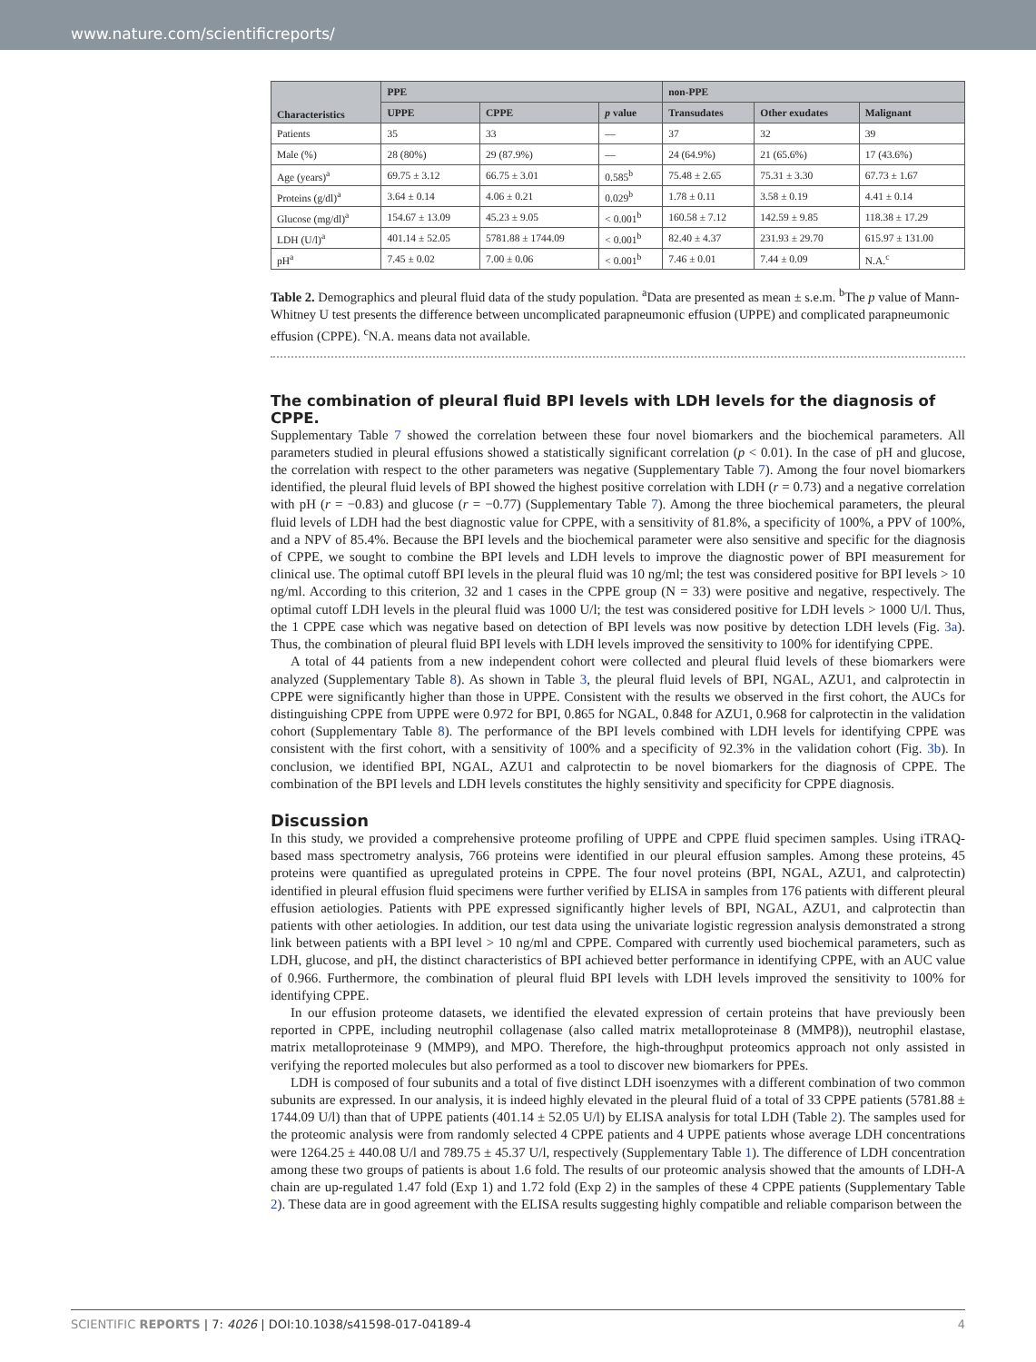www.nature.com/scientificreports/
| Characteristics | PPE | | | non-PPE | | |
| --- | --- | --- | --- | --- | --- | --- |
| | UPPE | CPPE | p value | Transudates | Other exudates | Malignant |
| Patients | 35 | 33 | — | 37 | 32 | 39 |
| Male (%) | 28 (80%) | 29 (87.9%) | — | 24 (64.9%) | 21 (65.6%) | 17 (43.6%) |
| Age (years)<sup>a</sup> | 69.75 ± 3.12 | 66.75 ± 3.01 | 0.585<sup>b</sup> | 75.48 ± 2.65 | 75.31 ± 3.30 | 67.73 ± 1.67 |
| Proteins (g/dl)<sup>a</sup> | 3.64 ± 0.14 | 4.06 ± 0.21 | 0.029<sup>b</sup> | 1.78 ± 0.11 | 3.58 ± 0.19 | 4.41 ± 0.14 |
| Glucose (mg/dl)<sup>a</sup> | 154.67 ± 13.09 | 45.23 ± 9.05 | < 0.001<sup>b</sup> | 160.58 ± 7.12 | 142.59 ± 9.85 | 118.38 ± 17.29 |
| LDH (U/l)<sup>a</sup> | 401.14 ± 52.05 | 5781.88 ± 1744.09 | < 0.001<sup>b</sup> | 82.40 ± 4.37 | 231.93 ± 29.70 | 615.97 ± 131.00 |
| pH<sup>a</sup> | 7.45 ± 0.02 | 7.00 ± 0.06 | < 0.001<sup>b</sup> | 7.46 ± 0.01 | 7.44 ± 0.09 | N.A.<sup>c</sup> |
Table 2. Demographics and pleural fluid data of the study population. <sup>a</sup>Data are presented as mean ± s.e.m. <sup>b</sup>The p value of Mann-Whitney U test presents the difference between uncomplicated parapneumonic effusion (UPPE) and complicated parapneumonic effusion (CPPE). <sup>c</sup>N.A. means data not available.
The combination of pleural fluid BPI levels with LDH levels for the diagnosis of CPPE.
Supplementary Table 7 showed the correlation between these four novel biomarkers and the biochemical parameters. All parameters studied in pleural effusions showed a statistically significant correlation (p < 0.01). In the case of pH and glucose, the correlation with respect to the other parameters was negative (Supplementary Table 7). Among the four novel biomarkers identified, the pleural fluid levels of BPI showed the highest positive correlation with LDH (r = 0.73) and a negative correlation with pH (r = −0.83) and glucose (r = −0.77) (Supplementary Table 7). Among the three biochemical parameters, the pleural fluid levels of LDH had the best diagnostic value for CPPE, with a sensitivity of 81.8%, a specificity of 100%, a PPV of 100%, and a NPV of 85.4%. Because the BPI levels and the biochemical parameter were also sensitive and specific for the diagnosis of CPPE, we sought to combine the BPI levels and LDH levels to improve the diagnostic power of BPI measurement for clinical use. The optimal cutoff BPI levels in the pleural fluid was 10 ng/ml; the test was considered positive for BPI levels > 10 ng/ml. According to this criterion, 32 and 1 cases in the CPPE group (N = 33) were positive and negative, respectively. The optimal cutoff LDH levels in the pleural fluid was 1000 U/l; the test was considered positive for LDH levels > 1000 U/l. Thus, the 1 CPPE case which was negative based on detection of BPI levels was now positive by detection LDH levels (Fig. 3a). Thus, the combination of pleural fluid BPI levels with LDH levels improved the sensitivity to 100% for identifying CPPE.
A total of 44 patients from a new independent cohort were collected and pleural fluid levels of these biomarkers were analyzed (Supplementary Table 8). As shown in Table 3, the pleural fluid levels of BPI, NGAL, AZU1, and calprotectin in CPPE were significantly higher than those in UPPE. Consistent with the results we observed in the first cohort, the AUCs for distinguishing CPPE from UPPE were 0.972 for BPI, 0.865 for NGAL, 0.848 for AZU1, 0.968 for calprotectin in the validation cohort (Supplementary Table 8). The performance of the BPI levels combined with LDH levels for identifying CPPE was consistent with the first cohort, with a sensitivity of 100% and a specificity of 92.3% in the validation cohort (Fig. 3b). In conclusion, we identified BPI, NGAL, AZU1 and calprotectin to be novel biomarkers for the diagnosis of CPPE. The combination of the BPI levels and LDH levels constitutes the highly sensitivity and specificity for CPPE diagnosis.
Discussion
In this study, we provided a comprehensive proteome profiling of UPPE and CPPE fluid specimen samples. Using iTRAQ-based mass spectrometry analysis, 766 proteins were identified in our pleural effusion samples. Among these proteins, 45 proteins were quantified as upregulated proteins in CPPE. The four novel proteins (BPI, NGAL, AZU1, and calprotectin) identified in pleural effusion fluid specimens were further verified by ELISA in samples from 176 patients with different pleural effusion aetiologies. Patients with PPE expressed significantly higher levels of BPI, NGAL, AZU1, and calprotectin than patients with other aetiologies. In addition, our test data using the univariate logistic regression analysis demonstrated a strong link between patients with a BPI level > 10 ng/ml and CPPE. Compared with currently used biochemical parameters, such as LDH, glucose, and pH, the distinct characteristics of BPI achieved better performance in identifying CPPE, with an AUC value of 0.966. Furthermore, the combination of pleural fluid BPI levels with LDH levels improved the sensitivity to 100% for identifying CPPE.
In our effusion proteome datasets, we identified the elevated expression of certain proteins that have previously been reported in CPPE, including neutrophil collagenase (also called matrix metalloproteinase 8 (MMP8)), neutrophil elastase, matrix metalloproteinase 9 (MMP9), and MPO. Therefore, the high-throughput proteomics approach not only assisted in verifying the reported molecules but also performed as a tool to discover new biomarkers for PPEs.
LDH is composed of four subunits and a total of five distinct LDH isoenzymes with a different combination of two common subunits are expressed. In our analysis, it is indeed highly elevated in the pleural fluid of a total of 33 CPPE patients (5781.88 ± 1744.09 U/l) than that of UPPE patients (401.14 ± 52.05 U/l) by ELISA analysis for total LDH (Table 2). The samples used for the proteomic analysis were from randomly selected 4 CPPE patients and 4 UPPE patients whose average LDH concentrations were 1264.25 ± 440.08 U/l and 789.75 ± 45.37 U/l, respectively (Supplementary Table 1). The difference of LDH concentration among these two groups of patients is about 1.6 fold. The results of our proteomic analysis showed that the amounts of LDH-A chain are up-regulated 1.47 fold (Exp 1) and 1.72 fold (Exp 2) in the samples of these 4 CPPE patients (Supplementary Table 2). These data are in good agreement with the ELISA results suggesting highly compatible and reliable comparison between the
SCIENTIFIC REPORTS | 7: 4026 | DOI:10.1038/s41598-017-04189-4 4